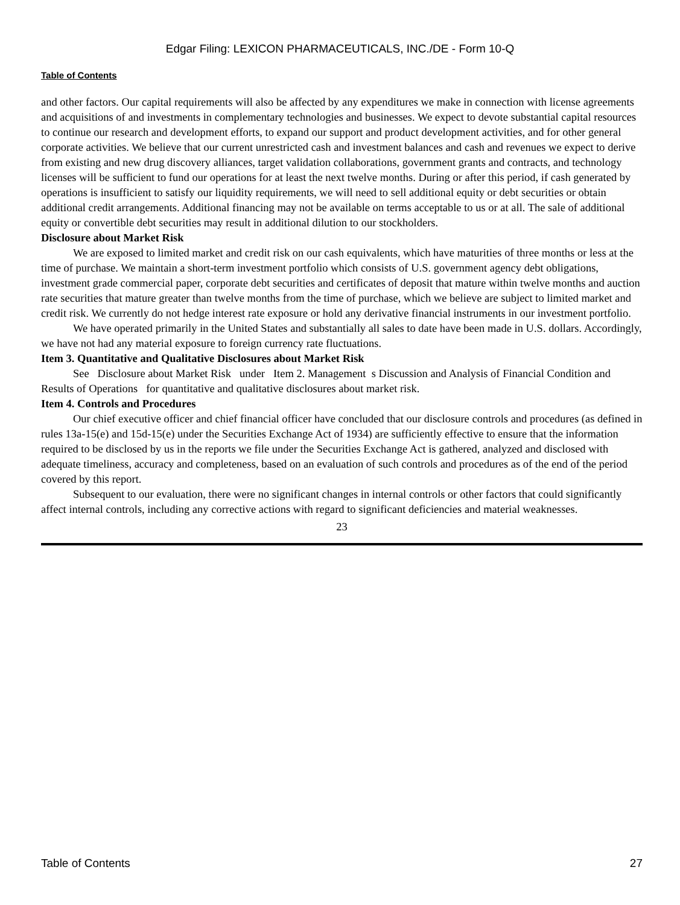Edgar Filing: LEXICON PHARMACEUTICALS, INC./DE - Form 10-Q
Table of Contents
and other factors. Our capital requirements will also be affected by any expenditures we make in connection with license agreements and acquisitions of and investments in complementary technologies and businesses. We expect to devote substantial capital resources to continue our research and development efforts, to expand our support and product development activities, and for other general corporate activities. We believe that our current unrestricted cash and investment balances and cash and revenues we expect to derive from existing and new drug discovery alliances, target validation collaborations, government grants and contracts, and technology licenses will be sufficient to fund our operations for at least the next twelve months. During or after this period, if cash generated by operations is insufficient to satisfy our liquidity requirements, we will need to sell additional equity or debt securities or obtain additional credit arrangements. Additional financing may not be available on terms acceptable to us or at all. The sale of additional equity or convertible debt securities may result in additional dilution to our stockholders.
Disclosure about Market Risk
We are exposed to limited market and credit risk on our cash equivalents, which have maturities of three months or less at the time of purchase. We maintain a short-term investment portfolio which consists of U.S. government agency debt obligations, investment grade commercial paper, corporate debt securities and certificates of deposit that mature within twelve months and auction rate securities that mature greater than twelve months from the time of purchase, which we believe are subject to limited market and credit risk. We currently do not hedge interest rate exposure or hold any derivative financial instruments in our investment portfolio.
We have operated primarily in the United States and substantially all sales to date have been made in U.S. dollars. Accordingly, we have not had any material exposure to foreign currency rate fluctuations.
Item 3. Quantitative and Qualitative Disclosures about Market Risk
See Disclosure about Market Risk under Item 2. Management s Discussion and Analysis of Financial Condition and Results of Operations for quantitative and qualitative disclosures about market risk.
Item 4. Controls and Procedures
Our chief executive officer and chief financial officer have concluded that our disclosure controls and procedures (as defined in rules 13a-15(e) and 15d-15(e) under the Securities Exchange Act of 1934) are sufficiently effective to ensure that the information required to be disclosed by us in the reports we file under the Securities Exchange Act is gathered, analyzed and disclosed with adequate timeliness, accuracy and completeness, based on an evaluation of such controls and procedures as of the end of the period covered by this report.
Subsequent to our evaluation, there were no significant changes in internal controls or other factors that could significantly affect internal controls, including any corrective actions with regard to significant deficiencies and material weaknesses.
23
Table of Contents 27